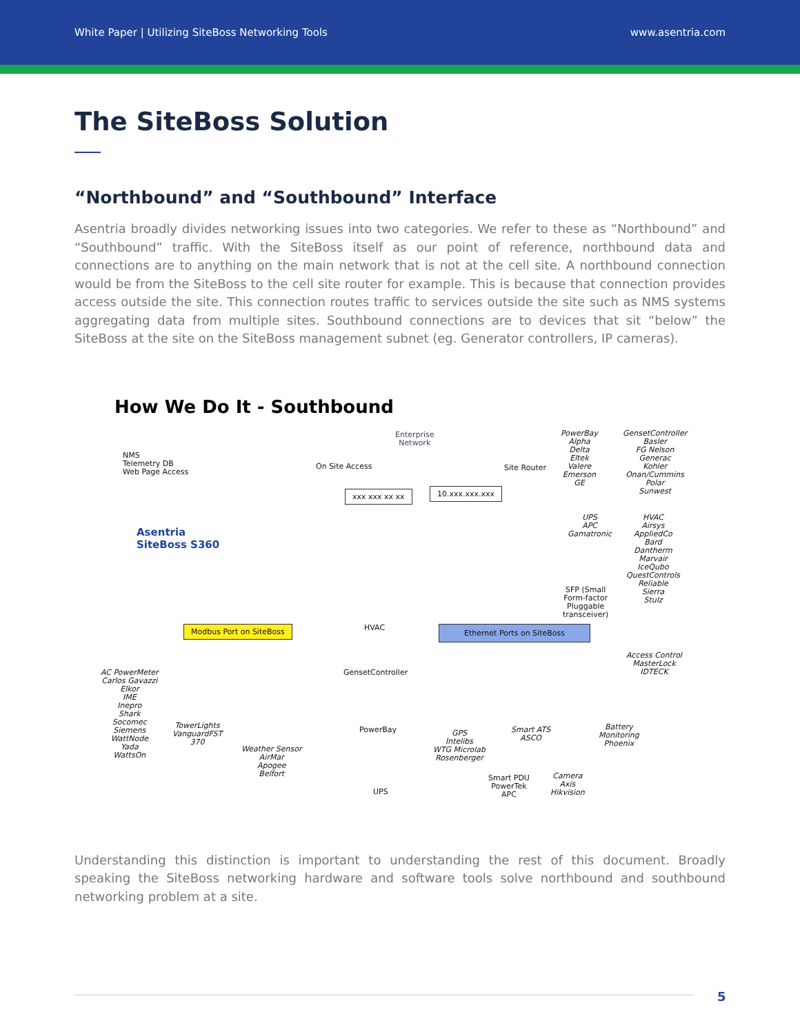White Paper | Utilizing SiteBoss Networking Tools www.asentria.com
The SiteBoss Solution
“Northbound” and “Southbound” Interface
Asentria broadly divides networking issues into two categories. We refer to these as “Northbound” and “Southbound” traffic. With the SiteBoss itself as our point of reference, northbound data and connections are to anything on the main network that is not at the cell site. A northbound connection would be from the SiteBoss to the cell site router for example. This is because that connection provides access outside the site. This connection routes traffic to services outside the site such as NMS systems aggregating data from multiple sites. Southbound connections are to devices that sit “below” the SiteBoss at the site on the SiteBoss management subnet (eg. Generator controllers, IP cameras).
How We Do It - Southbound
NMS
Telemetry DB
Web Page Access
Enterprise
Network
On Site Access Site Router
xxx xxx xx xx 10.xxx.xxx.xxx
Asentria
SiteBoss S360
PowerBay
Alpha
Delta
Eltek
Valere
Emerson
GE
GensetController
Basler
FG Nelson
Generac
Kohler
Onan/Cummins
Polar
Sunwest
UPS
APC
Gamatronic
HVAC
Airsys
AppliedCo
Bard
Dantherm
Marvair
IceQubo
QuestControls
Reliable
Sierra
Stulz
SFP (Small
Form-factor
Pluggable
transceiver)
HVAC
Modbus Port on SiteBoss Ethernet Ports on SiteBoss
Access Control
MasterLock
IDTECK
AC PowerMeter
Carlos Gavazzi
Elkor
IME
Inepro
Shark
Socomec
Siemens
WattNode
Yada
WattsOn
GensetController
TowerLights
VanguardFST
370
PowerBay
Smart ATS
ASCO
Battery
Monitoring
Phoenix
Weather Sensor
AirMar
Apogee
Belfort
GPS
Intelibs
WTG Microlab
Rosenberger
Camera
Axis
Hikvision
Smart PDU
PowerTek
APC
UPS
Understanding this distinction is important to understanding the rest of this document. Broadly speaking the SiteBoss networking hardware and software tools solve northbound and southbound networking problem at a site.
5